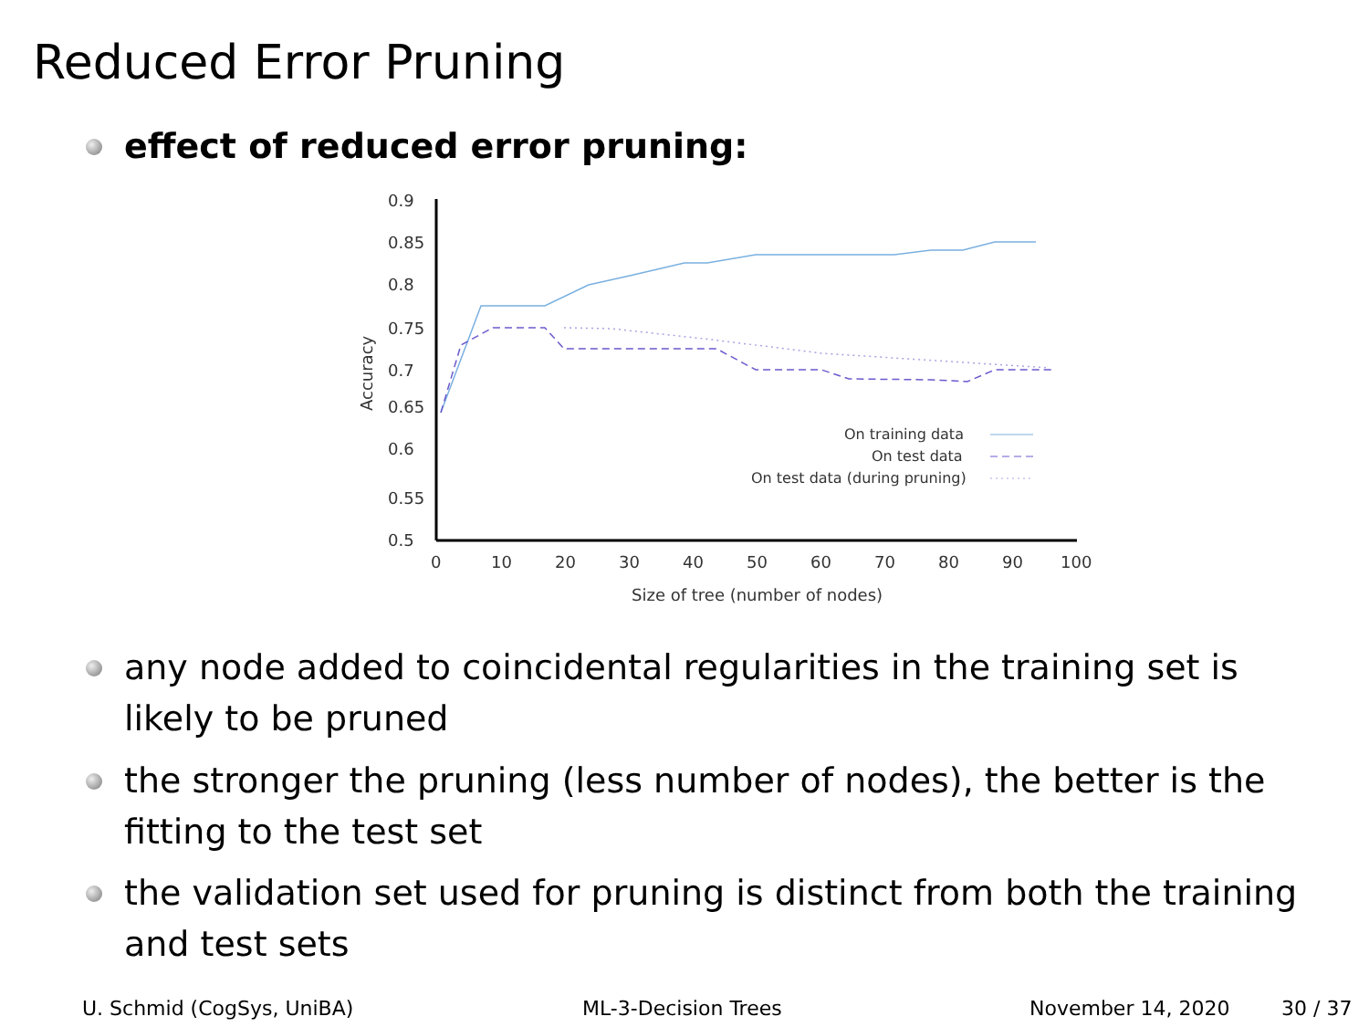Reduced Error Pruning
effect of reduced error pruning:
0.9
0.85
0.8
0.75
0.7
0.65
0.6
0.55
0.5
0
10
20
30
40
50
60
70
80
90
100
Size of tree (number of nodes)
Accuracy
On training data
On test data
On test data (during pruning)
any node added to coincidental regularities in the training set is likely to be pruned
the stronger the pruning (less number of nodes), the better is the fitting to the test set
the validation set used for pruning is distinct from both the training and test sets
U. Schmid (CogSys, UniBA) ML-3-Decision Trees November 14, 2020 30 / 37